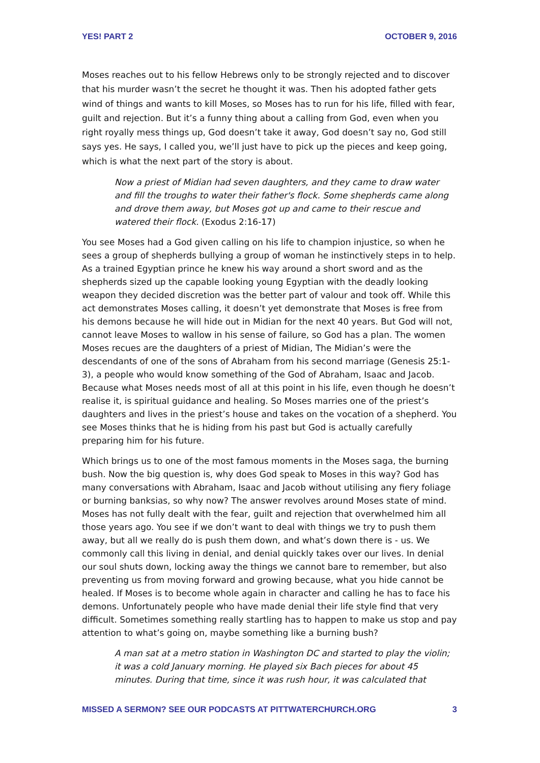YES! PART 2 OCTOBER 9, 2016
Moses reaches out to his fellow Hebrews only to be strongly rejected and to discover that his murder wasn’t the secret he thought it was. Then his adopted father gets wind of things and wants to kill Moses, so Moses has to run for his life, filled with fear, guilt and rejection. But it’s a funny thing about a calling from God, even when you right royally mess things up, God doesn’t take it away, God doesn’t say no, God still says yes. He says, I called you, we’ll just have to pick up the pieces and keep going, which is what the next part of the story is about.
Now a priest of Midian had seven daughters, and they came to draw water and fill the troughs to water their father's flock. Some shepherds came along and drove them away, but Moses got up and came to their rescue and watered their flock. (Exodus 2:16-17)
You see Moses had a God given calling on his life to champion injustice, so when he sees a group of shepherds bullying a group of woman he instinctively steps in to help. As a trained Egyptian prince he knew his way around a short sword and as the shepherds sized up the capable looking young Egyptian with the deadly looking weapon they decided discretion was the better part of valour and took off. While this act demonstrates Moses calling, it doesn’t yet demonstrate that Moses is free from his demons because he will hide out in Midian for the next 40 years. But God will not, cannot leave Moses to wallow in his sense of failure, so God has a plan. The women Moses recues are the daughters of a priest of Midian, The Midian’s were the descendants of one of the sons of Abraham from his second marriage (Genesis 25:1-3), a people who would know something of the God of Abraham, Isaac and Jacob. Because what Moses needs most of all at this point in his life, even though he doesn’t realise it, is spiritual guidance and healing. So Moses marries one of the priest’s daughters and lives in the priest’s house and takes on the vocation of a shepherd. You see Moses thinks that he is hiding from his past but God is actually carefully preparing him for his future.
Which brings us to one of the most famous moments in the Moses saga, the burning bush. Now the big question is, why does God speak to Moses in this way? God has many conversations with Abraham, Isaac and Jacob without utilising any fiery foliage or burning banksias, so why now? The answer revolves around Moses state of mind. Moses has not fully dealt with the fear, guilt and rejection that overwhelmed him all those years ago. You see if we don’t want to deal with things we try to push them away, but all we really do is push them down, and what’s down there is - us. We commonly call this living in denial, and denial quickly takes over our lives. In denial our soul shuts down, locking away the things we cannot bare to remember, but also preventing us from moving forward and growing because, what you hide cannot be healed. If Moses is to become whole again in character and calling he has to face his demons. Unfortunately people who have made denial their life style find that very difficult. Sometimes something really startling has to happen to make us stop and pay attention to what’s going on, maybe something like a burning bush?
A man sat at a metro station in Washington DC and started to play the violin; it was a cold January morning. He played six Bach pieces for about 45 minutes. During that time, since it was rush hour, it was calculated that
MISSED A SERMON? SEE OUR PODCASTS AT PITTWATERCHURCH.ORG 3